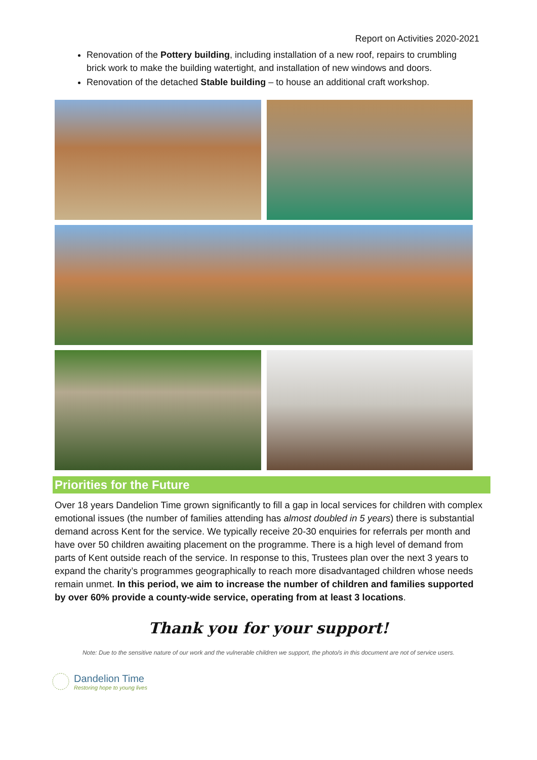Report on Activities 2020-2021
Renovation of the Pottery building, including installation of a new roof, repairs to crumbling brick work to make the building watertight, and installation of new windows and doors.
Renovation of the detached Stable building – to house an additional craft workshop.
Priorities for the Future
Over 18 years Dandelion Time grown significantly to fill a gap in local services for children with complex emotional issues (the number of families attending has almost doubled in 5 years) there is substantial demand across Kent for the service. We typically receive 20-30 enquiries for referrals per month and have over 50 children awaiting placement on the programme. There is a high level of demand from parts of Kent outside reach of the service. In response to this, Trustees plan over the next 3 years to expand the charity’s programmes geographically to reach more disadvantaged children whose needs remain unmet. In this period, we aim to increase the number of children and families supported by over 60% provide a county-wide service, operating from at least 3 locations.
Thank you for your support!
Note: Due to the sensitive nature of our work and the vulnerable children we support, the photo/s in this document are not of service users.
Dandelion Time
Restoring hope to young lives